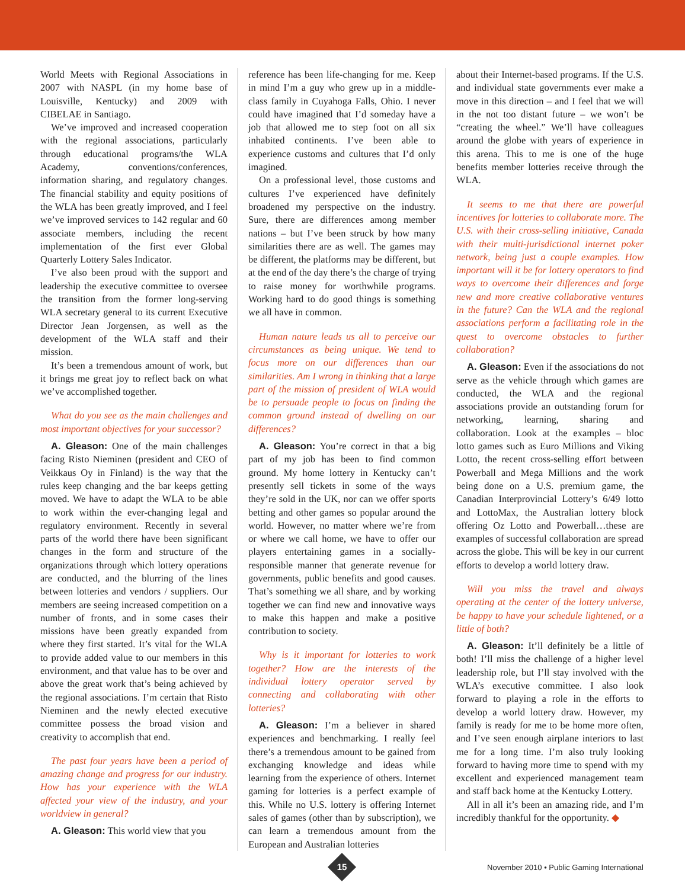World Meets with Regional Associations in 2007 with NASPL (in my home base of Louisville, Kentucky) and 2009 with CIBELAE in Santiago.
We’ve improved and increased cooperation with the regional associations, particularly through educational programs/the WLA Academy, conventions/conferences, information sharing, and regulatory changes. The financial stability and equity positions of the WLA has been greatly improved, and I feel we’ve improved services to 142 regular and 60 associate members, including the recent implementation of the first ever Global Quarterly Lottery Sales Indicator.
I’ve also been proud with the support and leadership the executive committee to oversee the transition from the former long-serving WLA secretary general to its current Executive Director Jean Jorgensen, as well as the development of the WLA staff and their mission.
It’s been a tremendous amount of work, but it brings me great joy to reflect back on what we’ve accomplished together.
What do you see as the main challenges and most important objectives for your successor?
A. Gleason: One of the main challenges facing Risto Nieminen (president and CEO of Veikkaus Oy in Finland) is the way that the rules keep changing and the bar keeps getting moved. We have to adapt the WLA to be able to work within the ever-changing legal and regulatory environment. Recently in several parts of the world there have been significant changes in the form and structure of the organizations through which lottery operations are conducted, and the blurring of the lines between lotteries and vendors / suppliers. Our members are seeing increased competition on a number of fronts, and in some cases their missions have been greatly expanded from where they first started. It’s vital for the WLA to provide added value to our members in this environment, and that value has to be over and above the great work that’s being achieved by the regional associations. I’m certain that Risto Nieminen and the newly elected executive committee possess the broad vision and creativity to accomplish that end.
The past four years have been a period of amazing change and progress for our industry. How has your experience with the WLA affected your view of the industry, and your worldview in general?
A. Gleason: This world view that you
reference has been life-changing for me. Keep in mind I’m a guy who grew up in a middle-class family in Cuyahoga Falls, Ohio. I never could have imagined that I’d someday have a job that allowed me to step foot on all six inhabited continents. I’ve been able to experience customs and cultures that I’d only imagined.
On a professional level, those customs and cultures I’ve experienced have definitely broadened my perspective on the industry. Sure, there are differences among member nations – but I’ve been struck by how many similarities there are as well. The games may be different, the platforms may be different, but at the end of the day there’s the charge of trying to raise money for worthwhile programs. Working hard to do good things is something we all have in common.
Human nature leads us all to perceive our circumstances as being unique. We tend to focus more on our differences than our similarities. Am I wrong in thinking that a large part of the mission of president of WLA would be to persuade people to focus on finding the common ground instead of dwelling on our differences?
A. Gleason: You’re correct in that a big part of my job has been to find common ground. My home lottery in Kentucky can’t presently sell tickets in some of the ways they’re sold in the UK, nor can we offer sports betting and other games so popular around the world. However, no matter where we’re from or where we call home, we have to offer our players entertaining games in a socially-responsible manner that generate revenue for governments, public benefits and good causes. That’s something we all share, and by working together we can find new and innovative ways to make this happen and make a positive contribution to society.
Why is it important for lotteries to work together? How are the interests of the individual lottery operator served by connecting and collaborating with other lotteries?
A. Gleason: I’m a believer in shared experiences and benchmarking. I really feel there’s a tremendous amount to be gained from exchanging knowledge and ideas while learning from the experience of others. Internet gaming for lotteries is a perfect example of this. While no U.S. lottery is offering Internet sales of games (other than by subscription), we can learn a tremendous amount from the European and Australian lotteries
about their Internet-based programs. If the U.S. and individual state governments ever make a move in this direction – and I feel that we will in the not too distant future – we won’t be “creating the wheel.” We’ll have colleagues around the globe with years of experience in this arena. This to me is one of the huge benefits member lotteries receive through the WLA.
It seems to me that there are powerful incentives for lotteries to collaborate more. The U.S. with their cross-selling initiative, Canada with their multi-jurisdictional internet poker network, being just a couple examples. How important will it be for lottery operators to find ways to overcome their differences and forge new and more creative collaborative ventures in the future? Can the WLA and the regional associations perform a facilitating role in the quest to overcome obstacles to further collaboration?
A. Gleason: Even if the associations do not serve as the vehicle through which games are conducted, the WLA and the regional associations provide an outstanding forum for networking, learning, sharing and collaboration. Look at the examples – bloc lotto games such as Euro Millions and Viking Lotto, the recent cross-selling effort between Powerball and Mega Millions and the work being done on a U.S. premium game, the Canadian Interprovincial Lottery’s 6/49 lotto and LottoMax, the Australian lottery block offering Oz Lotto and Powerball…these are examples of successful collaboration are spread across the globe. This will be key in our current efforts to develop a world lottery draw.
Will you miss the travel and always operating at the center of the lottery universe, be happy to have your schedule lightened, or a little of both?
A. Gleason: It’ll definitely be a little of both! I’ll miss the challenge of a higher level leadership role, but I’ll stay involved with the WLA’s executive committee. I also look forward to playing a role in the efforts to develop a world lottery draw. However, my family is ready for me to be home more often, and I’ve seen enough airplane interiors to last me for a long time. I’m also truly looking forward to having more time to spend with my excellent and experienced management team and staff back home at the Kentucky Lottery.
All in all it’s been an amazing ride, and I’m incredibly thankful for the opportunity. ◆
15
November 2010 • Public Gaming International